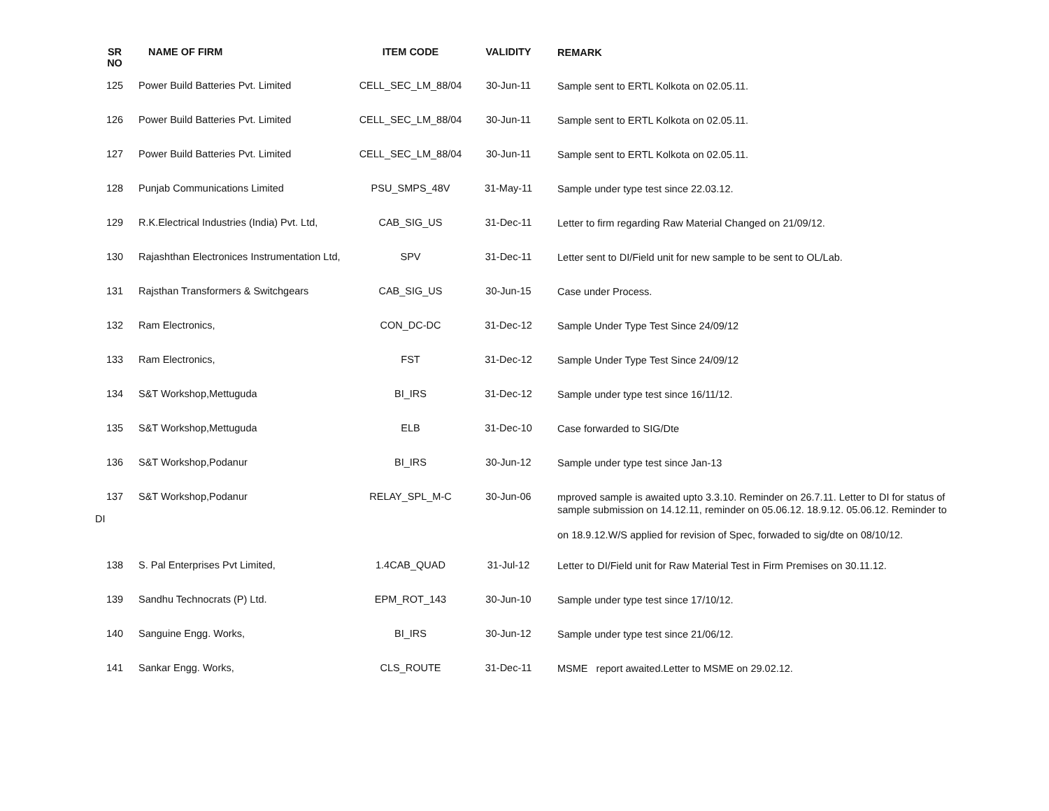| SR NO | NAME OF FIRM | ITEM CODE | VALIDITY | REMARK |
| --- | --- | --- | --- | --- |
| 125 | Power Build Batteries Pvt. Limited | CELL_SEC_LM_88/04 | 30-Jun-11 | Sample sent to ERTL Kolkota on 02.05.11. |
| 126 | Power Build Batteries Pvt. Limited | CELL_SEC_LM_88/04 | 30-Jun-11 | Sample sent to ERTL Kolkota on 02.05.11. |
| 127 | Power Build Batteries Pvt. Limited | CELL_SEC_LM_88/04 | 30-Jun-11 | Sample sent to ERTL Kolkota on 02.05.11. |
| 128 | Punjab Communications Limited | PSU_SMPS_48V | 31-May-11 | Sample under type test since 22.03.12. |
| 129 | R.K.Electrical Industries (India) Pvt. Ltd, | CAB_SIG_US | 31-Dec-11 | Letter to firm regarding Raw Material Changed on 21/09/12. |
| 130 | Rajashthan Electronices Instrumentation Ltd, | SPV | 31-Dec-11 | Letter sent to DI/Field unit for new sample to be sent to OL/Lab. |
| 131 | Rajsthan Transformers & Switchgears | CAB_SIG_US | 30-Jun-15 | Case under Process. |
| 132 | Ram Electronics, | CON_DC-DC | 31-Dec-12 | Sample Under Type Test Since 24/09/12 |
| 133 | Ram Electronics, | FST | 31-Dec-12 | Sample Under Type Test Since 24/09/12 |
| 134 | S&T Workshop,Mettuguda | BI_IRS | 31-Dec-12 | Sample under type test since 16/11/12. |
| 135 | S&T Workshop,Mettuguda | ELB | 31-Dec-10 | Case forwarded to SIG/Dte |
| 136 | S&T Workshop,Podanur | BI_IRS | 30-Jun-12 | Sample under type test since Jan-13 |
| 137 DI | S&T Workshop,Podanur | RELAY_SPL_M-C | 30-Jun-06 | mproved sample is awaited upto 3.3.10. Reminder on 26.7.11. Letter to DI for status of sample submission on 14.12.11, reminder on 05.06.12. 18.9.12. 05.06.12. Reminder to on 18.9.12.W/S applied for revision of Spec, forwaded to sig/dte on 08/10/12. |
| 138 | S. Pal Enterprises Pvt Limited, | 1.4CAB_QUAD | 31-Jul-12 | Letter to DI/Field unit for Raw Material Test in Firm Premises on 30.11.12. |
| 139 | Sandhu Technocrats (P) Ltd. | EPM_ROT_143 | 30-Jun-10 | Sample under type test since 17/10/12. |
| 140 | Sanguine Engg. Works, | BI_IRS | 30-Jun-12 | Sample under type test since 21/06/12. |
| 141 | Sankar Engg. Works, | CLS_ROUTE | 31-Dec-11 | MSME report awaited.Letter to MSME on 29.02.12. |